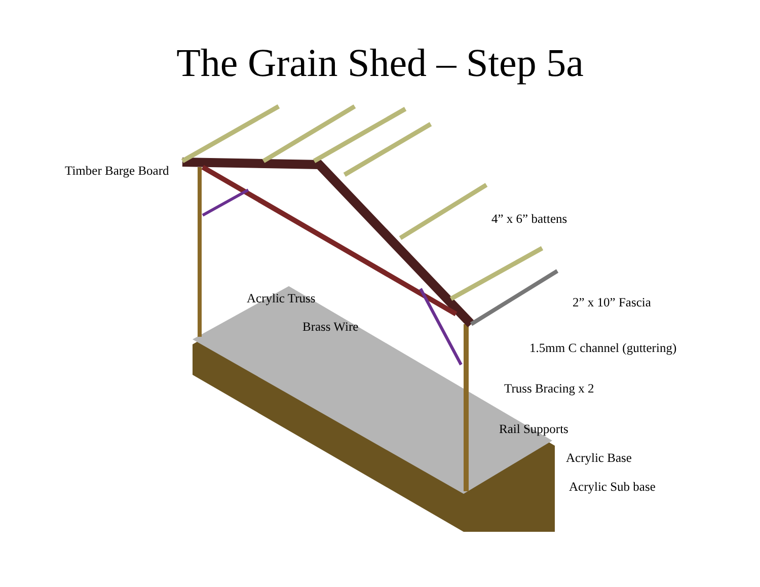The Grain Shed – Step 5a
Timber Barge Board
4” x 6” battens
Acrylic Truss 2” x 10” Fascia
Brass Wire
1.5mm C channel (guttering)
Truss Bracing x 2
Rail Supports
Acrylic Base
Acrylic Sub base